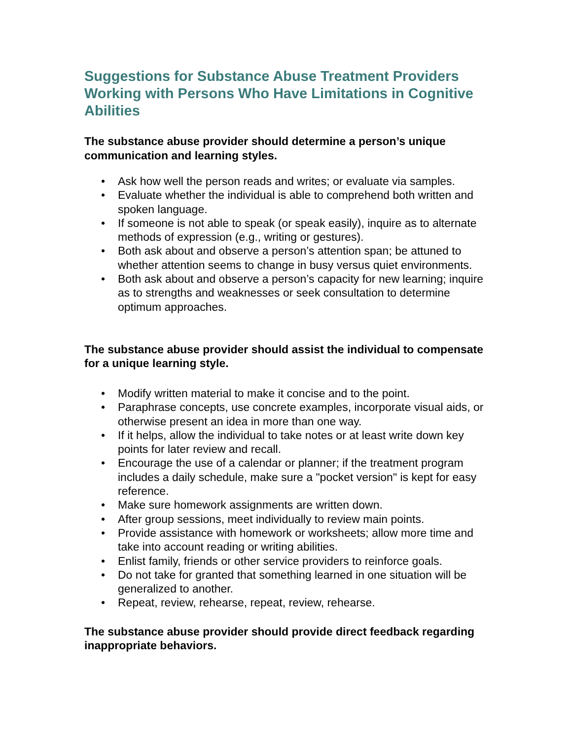Suggestions for Substance Abuse Treatment Providers Working with Persons Who Have Limitations in Cognitive Abilities
The substance abuse provider should determine a person’s unique communication and learning styles.
• Ask how well the person reads and writes; or evaluate via samples.
• Evaluate whether the individual is able to comprehend both written and spoken language.
• If someone is not able to speak (or speak easily), inquire as to alternate methods of expression (e.g., writing or gestures).
• Both ask about and observe a person’s attention span; be attuned to whether attention seems to change in busy versus quiet environments.
• Both ask about and observe a person’s capacity for new learning; inquire as to strengths and weaknesses or seek consultation to determine optimum approaches.
The substance abuse provider should assist the individual to compensate for a unique learning style.
• Modify written material to make it concise and to the point.
• Paraphrase concepts, use concrete examples, incorporate visual aids, or otherwise present an idea in more than one way.
• If it helps, allow the individual to take notes or at least write down key points for later review and recall.
• Encourage the use of a calendar or planner; if the treatment program includes a daily schedule, make sure a "pocket version" is kept for easy reference.
• Make sure homework assignments are written down.
• After group sessions, meet individually to review main points.
• Provide assistance with homework or worksheets; allow more time and take into account reading or writing abilities.
• Enlist family, friends or other service providers to reinforce goals.
• Do not take for granted that something learned in one situation will be generalized to another.
• Repeat, review, rehearse, repeat, review, rehearse.
The substance abuse provider should provide direct feedback regarding inappropriate behaviors.